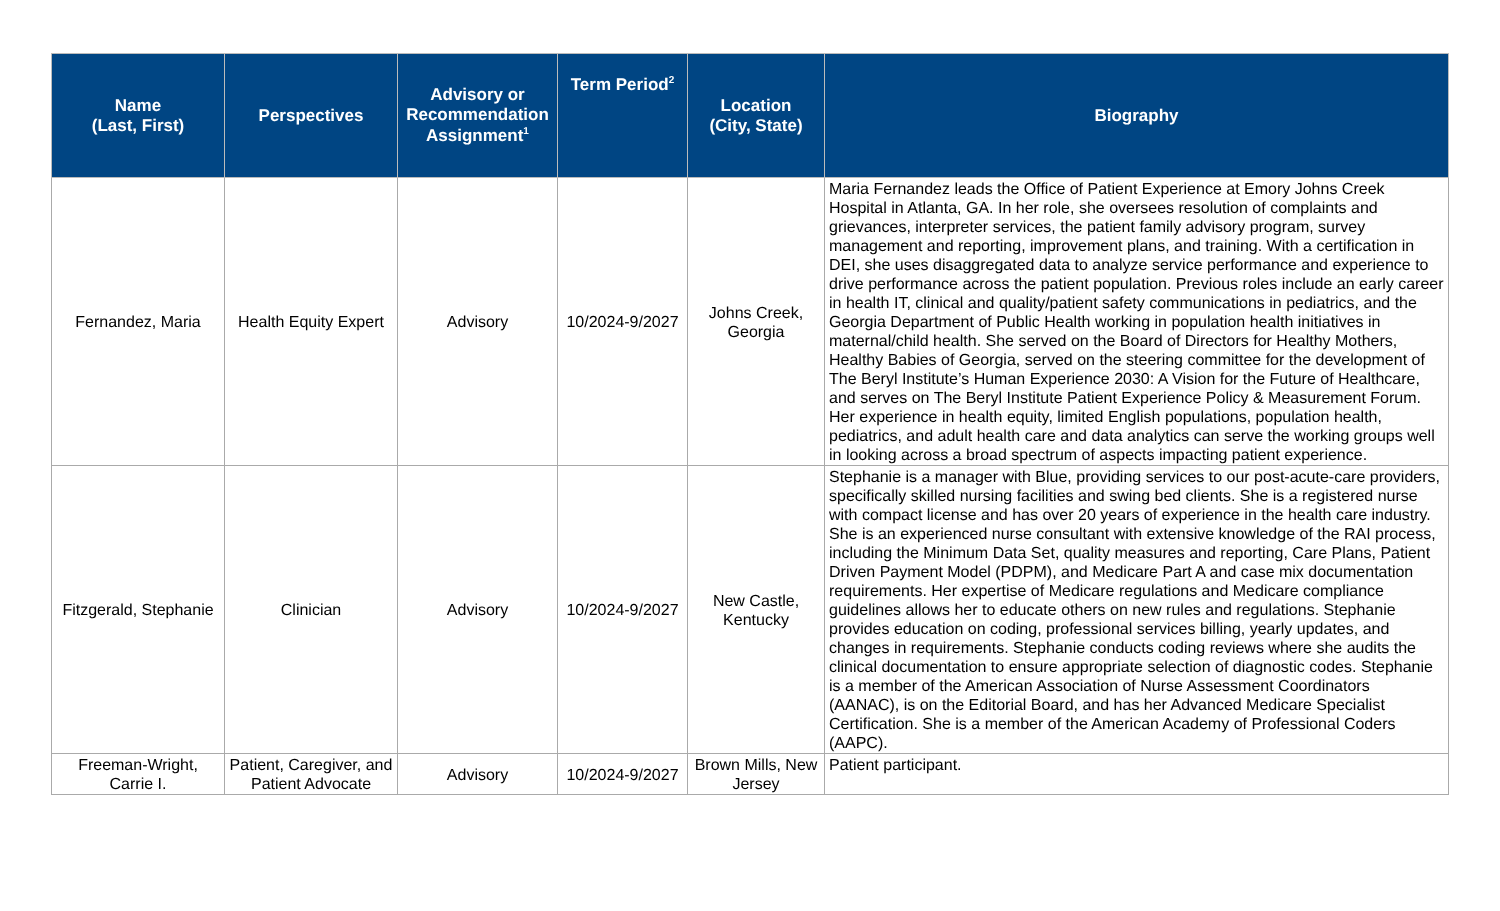| Name (Last, First) | Perspectives | Advisory or Recommendation Assignment<sup>1</sup> | Term Period<sup>2</sup> | Location (City, State) | Biography |
| --- | --- | --- | --- | --- | --- |
| Fernandez, Maria | Health Equity Expert | Advisory | 10/2024-9/2027 | Johns Creek, Georgia | Maria Fernandez leads the Office of Patient Experience at Emory Johns Creek Hospital in Atlanta, GA. In her role, she oversees resolution of complaints and grievances, interpreter services, the patient family advisory program, survey management and reporting, improvement plans, and training. With a certification in DEI, she uses disaggregated data to analyze service performance and experience to drive performance across the patient population. Previous roles include an early career in health IT, clinical and quality/patient safety communications in pediatrics, and the Georgia Department of Public Health working in population health initiatives in maternal/child health. She served on the Board of Directors for Healthy Mothers, Healthy Babies of Georgia, served on the steering committee for the development of The Beryl Institute’s Human Experience 2030: A Vision for the Future of Healthcare, and serves on The Beryl Institute Patient Experience Policy & Measurement Forum. Her experience in health equity, limited English populations, population health, pediatrics, and adult health care and data analytics can serve the working groups well in looking across a broad spectrum of aspects impacting patient experience. |
| Fitzgerald, Stephanie | Clinician | Advisory | 10/2024-9/2027 | New Castle, Kentucky | Stephanie is a manager with Blue, providing services to our post-acute-care providers, specifically skilled nursing facilities and swing bed clients. She is a registered nurse with compact license and has over 20 years of experience in the health care industry. She is an experienced nurse consultant with extensive knowledge of the RAI process, including the Minimum Data Set, quality measures and reporting, Care Plans, Patient Driven Payment Model (PDPM), and Medicare Part A and case mix documentation requirements. Her expertise of Medicare regulations and Medicare compliance guidelines allows her to educate others on new rules and regulations. Stephanie provides education on coding, professional services billing, yearly updates, and changes in requirements. Stephanie conducts coding reviews where she audits the clinical documentation to ensure appropriate selection of diagnostic codes. Stephanie is a member of the American Association of Nurse Assessment Coordinators (AANAC), is on the Editorial Board, and has her Advanced Medicare Specialist Certification. She is a member of the American Academy of Professional Coders (AAPC). |
| Freeman-Wright, Carrie I. | Patient, Caregiver, and Patient Advocate | Advisory | 10/2024-9/2027 | Brown Mills, New Jersey | Patient participant. |